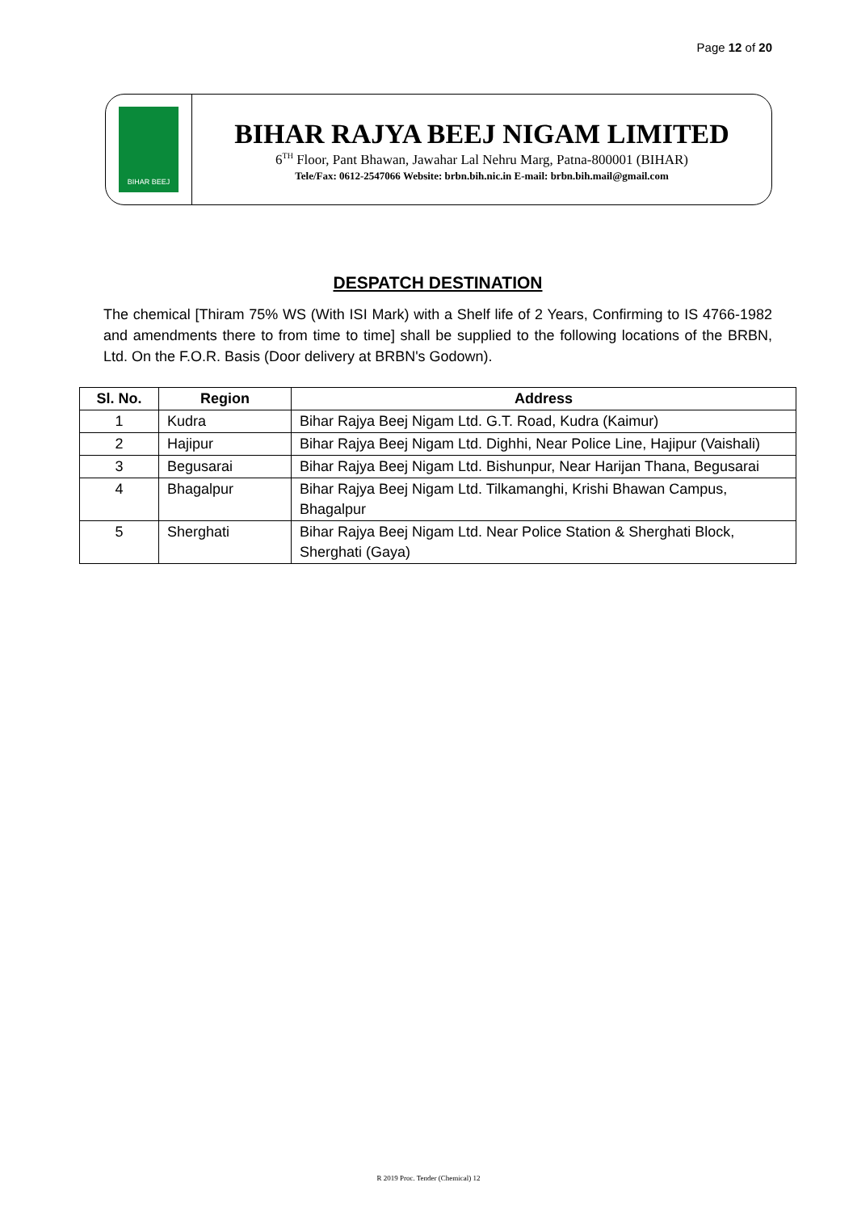Page 12 of 20
BIHAR BEEJ
BIHAR RAJYA BEEJ NIGAM LIMITED
6<sup>TH</sup> Floor, Pant Bhawan, Jawahar Lal Nehru Marg, Patna-800001 (BIHAR)
Tele/Fax: 0612-2547066 Website: brbn.bih.nic.in E-mail: brbn.bih.mail@gmail.com
DESPATCH DESTINATION
The chemical [Thiram 75% WS (With ISI Mark) with a Shelf life of 2 Years, Confirming to IS 4766-1982 and amendments there to from time to time] shall be supplied to the following locations of the BRBN, Ltd. On the F.O.R. Basis (Door delivery at BRBN's Godown).
| Sl. No. | Region | Address |
| --- | --- | --- |
| 1 | Kudra | Bihar Rajya Beej Nigam Ltd. G.T. Road, Kudra (Kaimur) |
| 2 | Hajipur | Bihar Rajya Beej Nigam Ltd. Dighhi, Near Police Line, Hajipur (Vaishali) |
| 3 | Begusarai | Bihar Rajya Beej Nigam Ltd. Bishunpur, Near Harijan Thana, Begusarai |
| 4 | Bhagalpur | Bihar Rajya Beej Nigam Ltd. Tilkamanghi, Krishi Bhawan Campus, Bhagalpur |
| 5 | Sherghati | Bihar Rajya Beej Nigam Ltd. Near Police Station & Sherghati Block, Sherghati (Gaya) |
R 2019 Proc. Tender (Chemical) 12